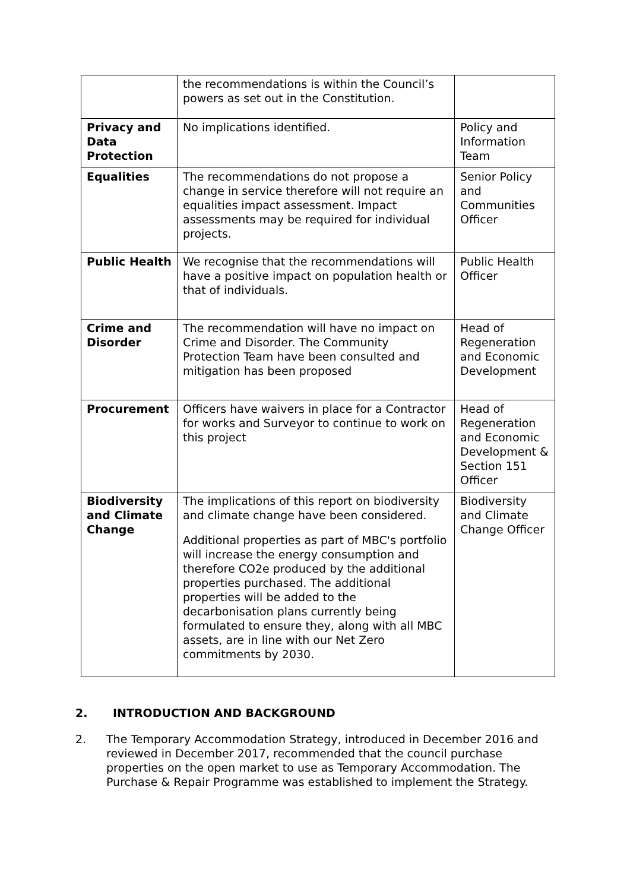| | the recommendations is within the Council’s powers as set out in the Constitution. | |
| Privacy and Data Protection | No implications identified. | Policy and Information Team |
| Equalities | The recommendations do not propose a change in service therefore will not require an equalities impact assessment. Impact assessments may be required for individual projects. | Senior Policy and Communities Officer |
| Public Health | We recognise that the recommendations will have a positive impact on population health or that of individuals. | Public Health Officer |
| Crime and Disorder | The recommendation will have no impact on Crime and Disorder. The Community Protection Team have been consulted and mitigation has been proposed | Head of Regeneration and Economic Development |
| Procurement | Officers have waivers in place for a Contractor for works and Surveyor to continue to work on this project | Head of Regeneration and Economic Development & Section 151 Officer |
| Biodiversity and Climate Change | The implications of this report on biodiversity and climate change have been considered. Additional properties as part of MBC's portfolio will increase the energy consumption and therefore CO2e produced by the additional properties purchased. The additional properties will be added to the decarbonisation plans currently being formulated to ensure they, along with all MBC assets, are in line with our Net Zero commitments by 2030. | Biodiversity and Climate Change Officer |
2. INTRODUCTION AND BACKGROUND
2. The Temporary Accommodation Strategy, introduced in December 2016 and reviewed in December 2017, recommended that the council purchase properties on the open market to use as Temporary Accommodation. The Purchase & Repair Programme was established to implement the Strategy.